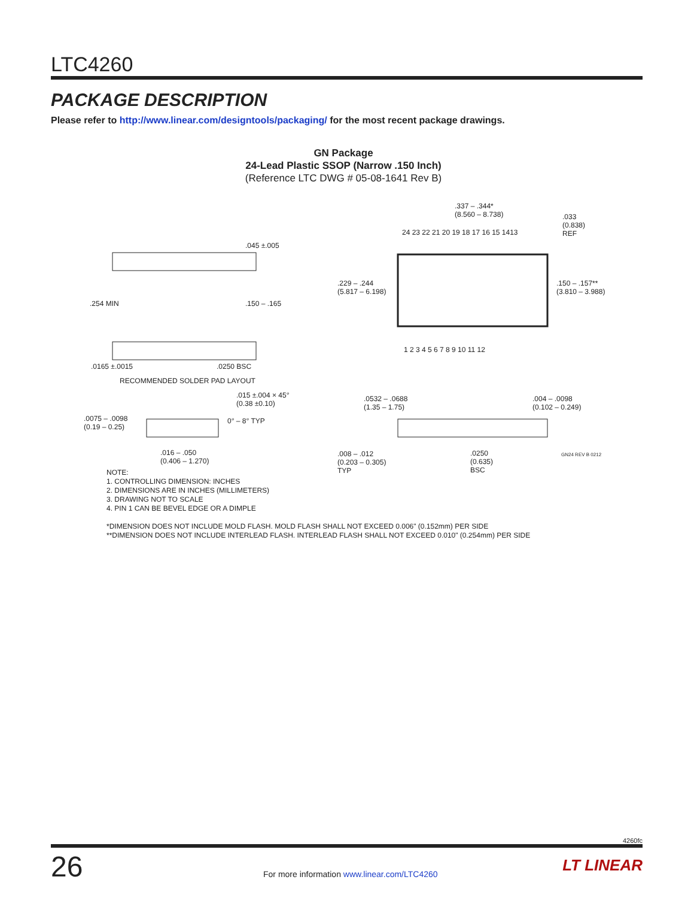LTC4260
PACKAGE DESCRIPTION
Please refer to http://www.linear.com/designtools/packaging/ for the most recent package drawings.
GN Package
24-Lead Plastic SSOP (Narrow .150 Inch)
(Reference LTC DWG # 05-08-1641 Rev B)
.337 – .344*
(8.560 – 8.738)
.033
(0.838)
REF
24 23 22 21 20 19 18 17 16 15 1413
.045 ±.005
.229 – .244
(5.817 – 6.198)
.150 – .157**
(3.810 – 3.988)
.254 MIN .150 – .165
1 2 3 4 5 6 7 8 9 10 11 12
.0165 ±.0015 .0250 BSC
RECOMMENDED SOLDER PAD LAYOUT
.015 ±.004 × 45°
(0.38 ±0.10)
.0532 – .0688
(1.35 – 1.75)
.004 – .0098
(0.102 – 0.249)
.0075 – .0098
(0.19 – 0.25)
0° – 8° TYP
.016 – .050
(0.406 – 1.270)
.008 – .012
(0.203 – 0.305)
TYP
.0250
(0.635)
BSC
GN24 REV B 0212
NOTE:
1. CONTROLLING DIMENSION: INCHES
2. DIMENSIONS ARE IN INCHES (MILLIMETERS)
3. DRAWING NOT TO SCALE
4. PIN 1 CAN BE BEVEL EDGE OR A DIMPLE
*DIMENSION DOES NOT INCLUDE MOLD FLASH. MOLD FLASH SHALL NOT EXCEED 0.006" (0.152mm) PER SIDE
**DIMENSION DOES NOT INCLUDE INTERLEAD FLASH. INTERLEAD FLASH SHALL NOT EXCEED 0.010" (0.254mm) PER SIDE
4260fc
26
For more information www.linear.com/LTC4260
LT LINEAR